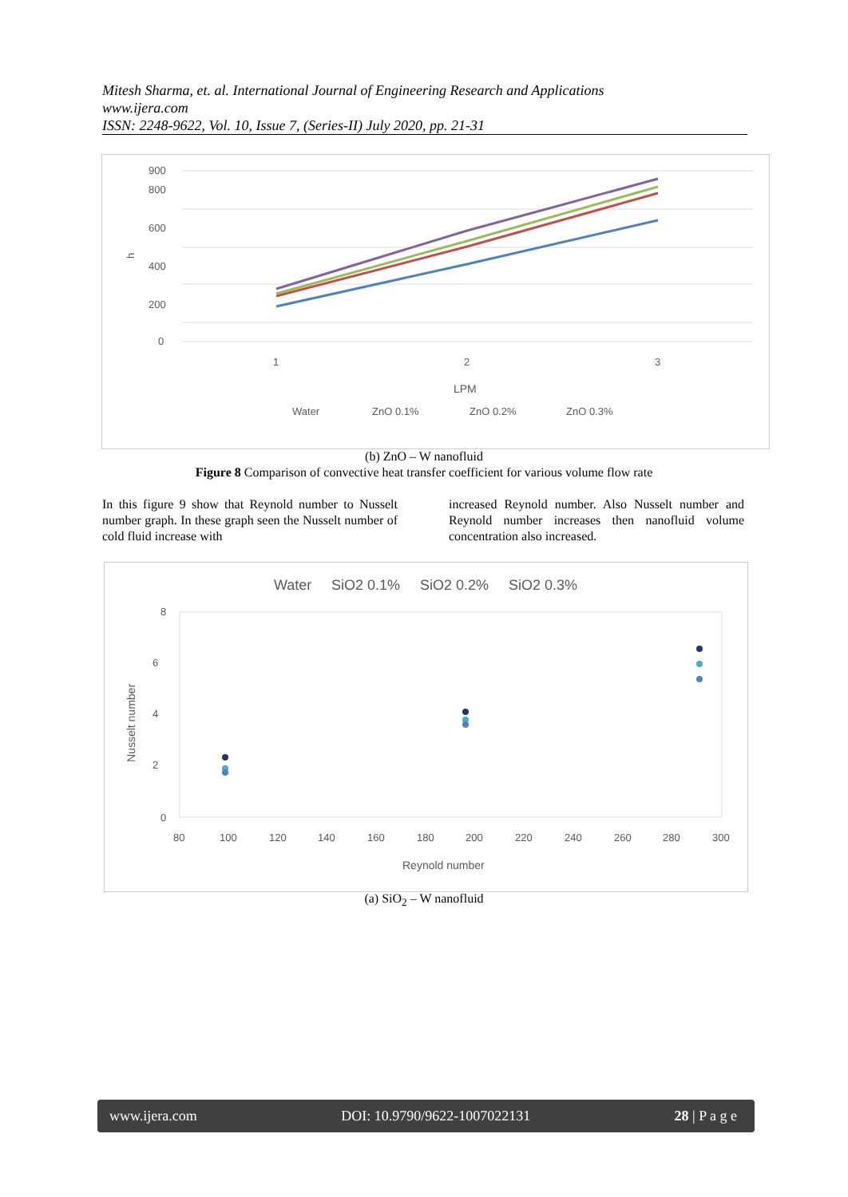Mitesh Sharma, et. al. International Journal of Engineering Research and Applications
www.ijera.com
ISSN: 2248-9622, Vol. 10, Issue 7, (Series-II) July 2020, pp. 21-31
900
800
600
400
200
0
h
1
2
3
LPM
Water
ZnO 0.1%
ZnO 0.2%
ZnO 0.3%
(b) ZnO – W nanofluid
Figure 8 Comparison of convective heat transfer coefficient for various volume flow rate
In this figure 9 show that Reynold number to Nusselt number graph. In these graph seen the Nusselt number of cold fluid increase with
increased Reynold number. Also Nusselt number and Reynold number increases then nanofluid volume concentration also increased.
Water
SiO2 0.1%
SiO2 0.2%
SiO2 0.3%
8
6
4
2
0
Nusselt number
80
100
120
140
160
180
200
220
240
260
280
300
Reynold number
(a) SiO<sub>2</sub> – W nanofluid
www.ijera.com DOI: 10.9790/9622-1007022131 28 | P a g e